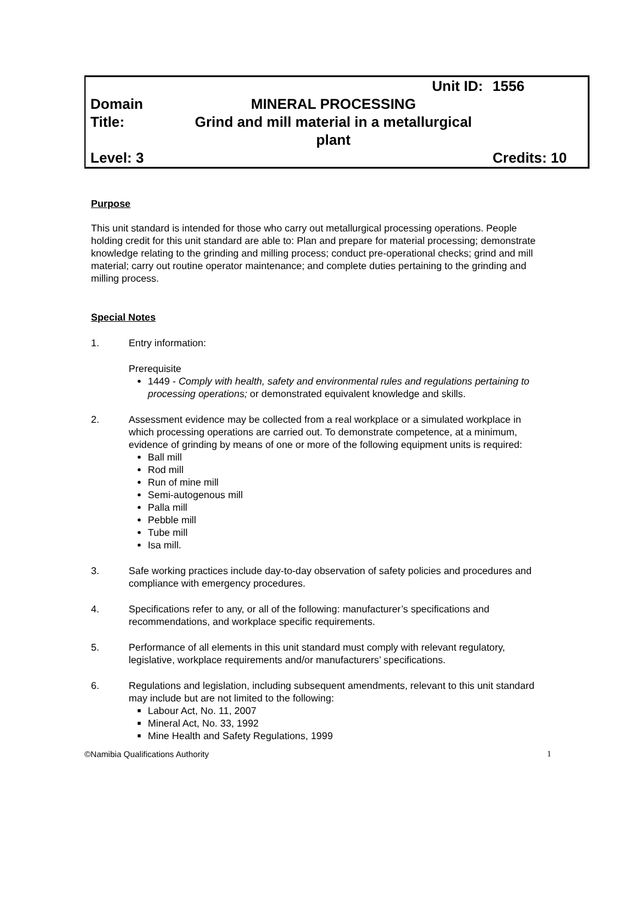| | Unit ID: | 1556 |
| Domain Title: | MINERAL PROCESSING Grind and mill material in a metallurgical plant | |
| Level: 3 | | Credits: 10 |
Purpose
This unit standard is intended for those who carry out metallurgical processing operations. People holding credit for this unit standard are able to: Plan and prepare for material processing; demonstrate knowledge relating to the grinding and milling process; conduct pre-operational checks; grind and mill material; carry out routine operator maintenance; and complete duties pertaining to the grinding and milling process.
Special Notes
1. Entry information:
Prerequisite
1449 - Comply with health, safety and environmental rules and regulations pertaining to processing operations; or demonstrated equivalent knowledge and skills.
2. Assessment evidence may be collected from a real workplace or a simulated workplace in which processing operations are carried out. To demonstrate competence, at a minimum, evidence of grinding by means of one or more of the following equipment units is required:
Ball mill
Rod mill
Run of mine mill
Semi-autogenous mill
Palla mill
Pebble mill
Tube mill
Isa mill.
3. Safe working practices include day-to-day observation of safety policies and procedures and compliance with emergency procedures.
4. Specifications refer to any, or all of the following: manufacturer’s specifications and recommendations, and workplace specific requirements.
5. Performance of all elements in this unit standard must comply with relevant regulatory, legislative, workplace requirements and/or manufacturers’ specifications.
6. Regulations and legislation, including subsequent amendments, relevant to this unit standard may include but are not limited to the following:
Labour Act, No. 11, 2007
Mineral Act, No. 33, 1992
Mine Health and Safety Regulations, 1999
©Namibia Qualifications Authority 1